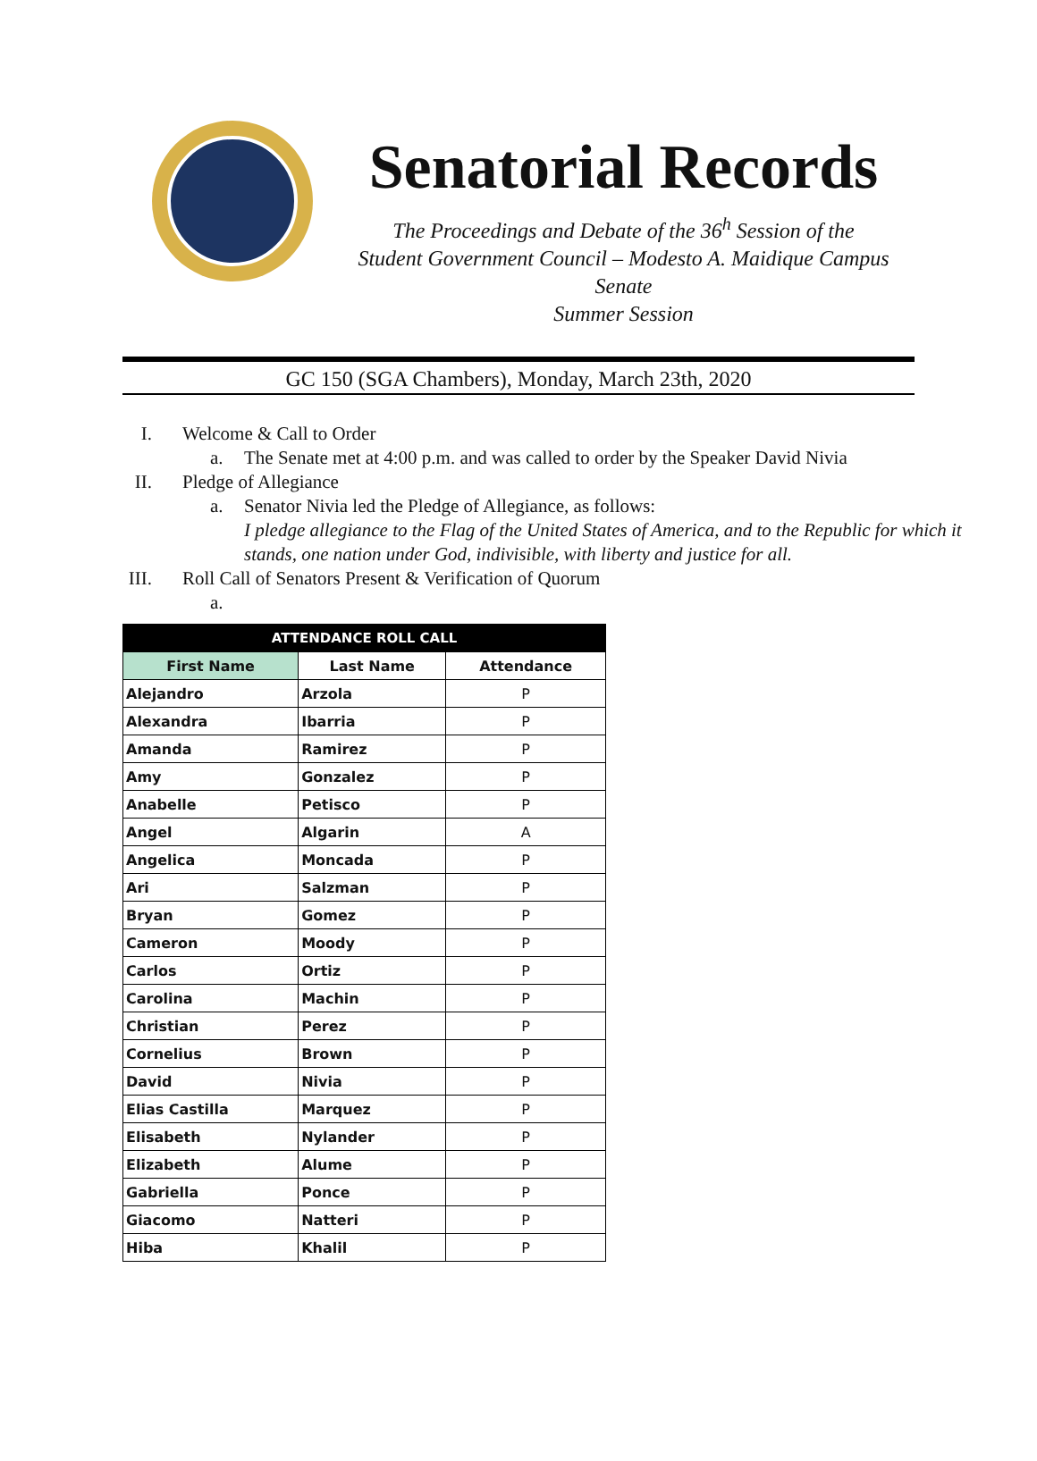Senatorial Records
The Proceedings and Debate of the 36<sup>h</sup> Session of the
Student Government Council – Modesto A. Maidique Campus Senate
Summer Session
GC 150 (SGA Chambers), Monday, March 23th, 2020
I. Welcome & Call to Order
a. The Senate met at 4:00 p.m. and was called to order by the Speaker David Nivia
II. Pledge of Allegiance
a. Senator Nivia led the Pledge of Allegiance, as follows:
I pledge allegiance to the Flag of the United States of America, and to the Republic for which it
stands, one nation under God, indivisible, with liberty and justice for all.
III. Roll Call of Senators Present & Verification of Quorum
a.
| ATTENDANCE ROLL CALL | | |
| --- | --- | --- |
| First Name | Last Name | Attendance |
| Alejandro | Arzola | P |
| Alexandra | Ibarria | P |
| Amanda | Ramirez | P |
| Amy | Gonzalez | P |
| Anabelle | Petisco | P |
| Angel | Algarin | A |
| Angelica | Moncada | P |
| Ari | Salzman | P |
| Bryan | Gomez | P |
| Cameron | Moody | P |
| Carlos | Ortiz | P |
| Carolina | Machin | P |
| Christian | Perez | P |
| Cornelius | Brown | P |
| David | Nivia | P |
| Elias Castilla | Marquez | P |
| Elisabeth | Nylander | P |
| Elizabeth | Alume | P |
| Gabriella | Ponce | P |
| Giacomo | Natteri | P |
| Hiba | Khalil | P |